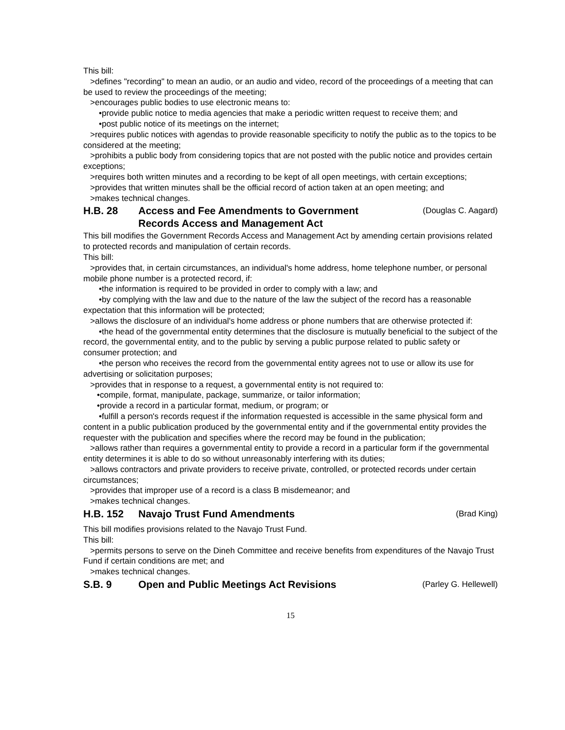This bill:
>defines "recording" to mean an audio, or an audio and video, record of the proceedings of a meeting that can be used to review the proceedings of the meeting;
>encourages public bodies to use electronic means to:
•provide public notice to media agencies that make a periodic written request to receive them; and
•post public notice of its meetings on the internet;
>requires public notices with agendas to provide reasonable specificity to notify the public as to the topics to be considered at the meeting;
>prohibits a public body from considering topics that are not posted with the public notice and provides certain exceptions;
>requires both written minutes and a recording to be kept of all open meetings, with certain exceptions;
>provides that written minutes shall be the official record of action taken at an open meeting; and
>makes technical changes.
H.B. 28 Access and Fee Amendments to Government
Records Access and Management Act (Douglas C. Aagard)
This bill modifies the Government Records Access and Management Act by amending certain provisions related to protected records and manipulation of certain records.
This bill:
>provides that, in certain circumstances, an individual's home address, home telephone number, or personal mobile phone number is a protected record, if:
•the information is required to be provided in order to comply with a law; and
•by complying with the law and due to the nature of the law the subject of the record has a reasonable expectation that this information will be protected;
>allows the disclosure of an individual's home address or phone numbers that are otherwise protected if:
•the head of the governmental entity determines that the disclosure is mutually beneficial to the subject of the record, the governmental entity, and to the public by serving a public purpose related to public safety or consumer protection; and
•the person who receives the record from the governmental entity agrees not to use or allow its use for advertising or solicitation purposes;
>provides that in response to a request, a governmental entity is not required to:
•compile, format, manipulate, package, summarize, or tailor information;
•provide a record in a particular format, medium, or program; or
•fulfill a person's records request if the information requested is accessible in the same physical form and content in a public publication produced by the governmental entity and if the governmental entity provides the requester with the publication and specifies where the record may be found in the publication;
>allows rather than requires a governmental entity to provide a record in a particular form if the governmental entity determines it is able to do so without unreasonably interfering with its duties;
>allows contractors and private providers to receive private, controlled, or protected records under certain circumstances;
>provides that improper use of a record is a class B misdemeanor; and
>makes technical changes.
H.B. 152 Navajo Trust Fund Amendments (Brad King)
This bill modifies provisions related to the Navajo Trust Fund.
This bill:
>permits persons to serve on the Dineh Committee and receive benefits from expenditures of the Navajo Trust Fund if certain conditions are met; and
>makes technical changes.
S.B. 9 Open and Public Meetings Act Revisions (Parley G. Hellewell)
15